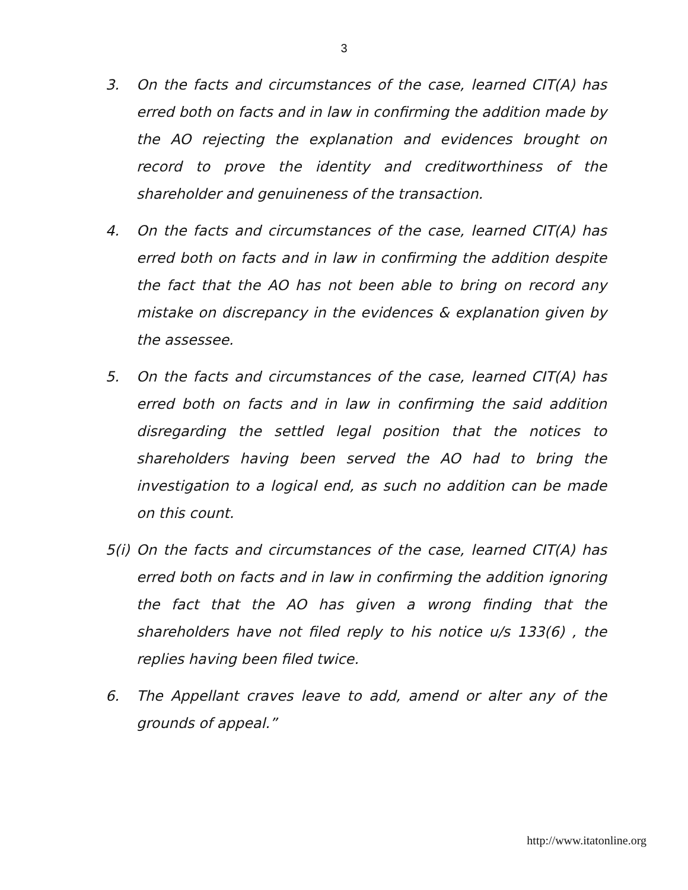3
3. On the facts and circumstances of the case, learned CIT(A) has erred both on facts and in law in confirming the addition made by the AO rejecting the explanation and evidences brought on record to prove the identity and creditworthiness of the shareholder and genuineness of the transaction.
4. On the facts and circumstances of the case, learned CIT(A) has erred both on facts and in law in confirming the addition despite the fact that the AO has not been able to bring on record any mistake on discrepancy in the evidences & explanation given by the assessee.
5. On the facts and circumstances of the case, learned CIT(A) has erred both on facts and in law in confirming the said addition disregarding the settled legal position that the notices to shareholders having been served the AO had to bring the investigation to a logical end, as such no addition can be made on this count.
5(i)
On the facts and circumstances of the case, learned CIT(A) has erred both on facts and in law in confirming the addition ignoring the fact that the AO has given a wrong finding that the shareholders have not filed reply to his notice u/s 133(6) , the replies having been filed twice.
6. The Appellant craves leave to add, amend or alter any of the grounds of appeal.”
http://www.itatonline.org